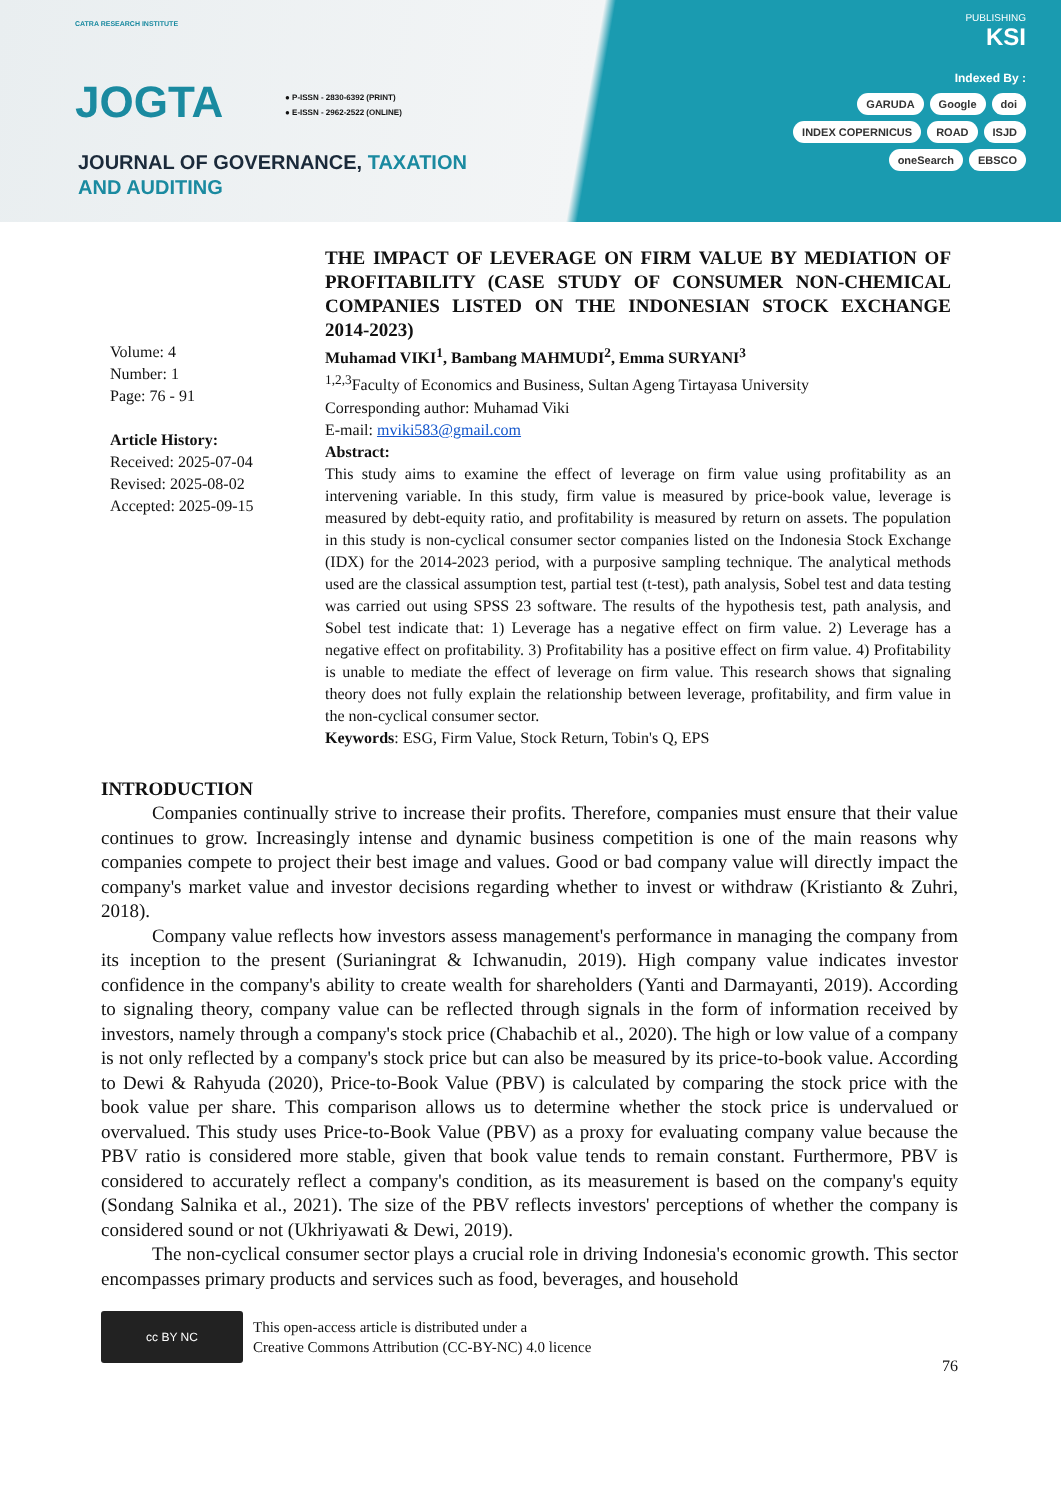CATRA RESEARCH INSTITUTE
JOGTA
● P-ISSN - 2830-6392 (PRINT)
● E-ISSN - 2962-2522 (ONLINE)
JOURNAL OF GOVERNANCE, TAXATION
AND AUDITING
PUBLISHING
KSI
Indexed By :
GARUDA Google doi INDEX COPERNICUS ROAD ISJD oneSearch EBSCO
Volume: 4
Number: 1
Page: 76 - 91
Article History:
Received: 2025-07-04
Revised: 2025-08-02
Accepted: 2025-09-15
THE IMPACT OF LEVERAGE ON FIRM VALUE BY MEDIATION OF PROFITABILITY (CASE STUDY OF CONSUMER NON-CHEMICAL COMPANIES LISTED ON THE INDONESIAN STOCK EXCHANGE 2014-2023)
Muhamad VIKI<sup>1</sup>, Bambang MAHMUDI<sup>2</sup>, Emma SURYANI<sup>3</sup>
<sup>1,2,3</sup>Faculty of Economics and Business, Sultan Ageng Tirtayasa University
Corresponding author: Muhamad Viki
E-mail: mviki583@gmail.com
Abstract:
This study aims to examine the effect of leverage on firm value using profitability as an intervening variable. In this study, firm value is measured by price-book value, leverage is measured by debt-equity ratio, and profitability is measured by return on assets. The population in this study is non-cyclical consumer sector companies listed on the Indonesia Stock Exchange (IDX) for the 2014-2023 period, with a purposive sampling technique. The analytical methods used are the classical assumption test, partial test (t-test), path analysis, Sobel test and data testing was carried out using SPSS 23 software. The results of the hypothesis test, path analysis, and Sobel test indicate that: 1) Leverage has a negative effect on firm value. 2) Leverage has a negative effect on profitability. 3) Profitability has a positive effect on firm value. 4) Profitability is unable to mediate the effect of leverage on firm value. This research shows that signaling theory does not fully explain the relationship between leverage, profitability, and firm value in the non-cyclical consumer sector.
Keywords: ESG, Firm Value, Stock Return, Tobin's Q, EPS
INTRODUCTION
Companies continually strive to increase their profits. Therefore, companies must ensure that their value continues to grow. Increasingly intense and dynamic business competition is one of the main reasons why companies compete to project their best image and values. Good or bad company value will directly impact the company's market value and investor decisions regarding whether to invest or withdraw (Kristianto & Zuhri, 2018).
Company value reflects how investors assess management's performance in managing the company from its inception to the present (Surianingrat & Ichwanudin, 2019). High company value indicates investor confidence in the company's ability to create wealth for shareholders (Yanti and Darmayanti, 2019). According to signaling theory, company value can be reflected through signals in the form of information received by investors, namely through a company's stock price (Chabachib et al., 2020). The high or low value of a company is not only reflected by a company's stock price but can also be measured by its price-to-book value. According to Dewi & Rahyuda (2020), Price-to-Book Value (PBV) is calculated by comparing the stock price with the book value per share. This comparison allows us to determine whether the stock price is undervalued or overvalued. This study uses Price-to-Book Value (PBV) as a proxy for evaluating company value because the PBV ratio is considered more stable, given that book value tends to remain constant. Furthermore, PBV is considered to accurately reflect a company's condition, as its measurement is based on the company's equity (Sondang Salnika et al., 2021). The size of the PBV reflects investors' perceptions of whether the company is considered sound or not (Ukhriyawati & Dewi, 2019).
The non-cyclical consumer sector plays a crucial role in driving Indonesia's economic growth. This sector encompasses primary products and services such as food, beverages, and household
cc BY NC
This open-access article is distributed under a
Creative Commons Attribution (CC-BY-NC) 4.0 licence
76